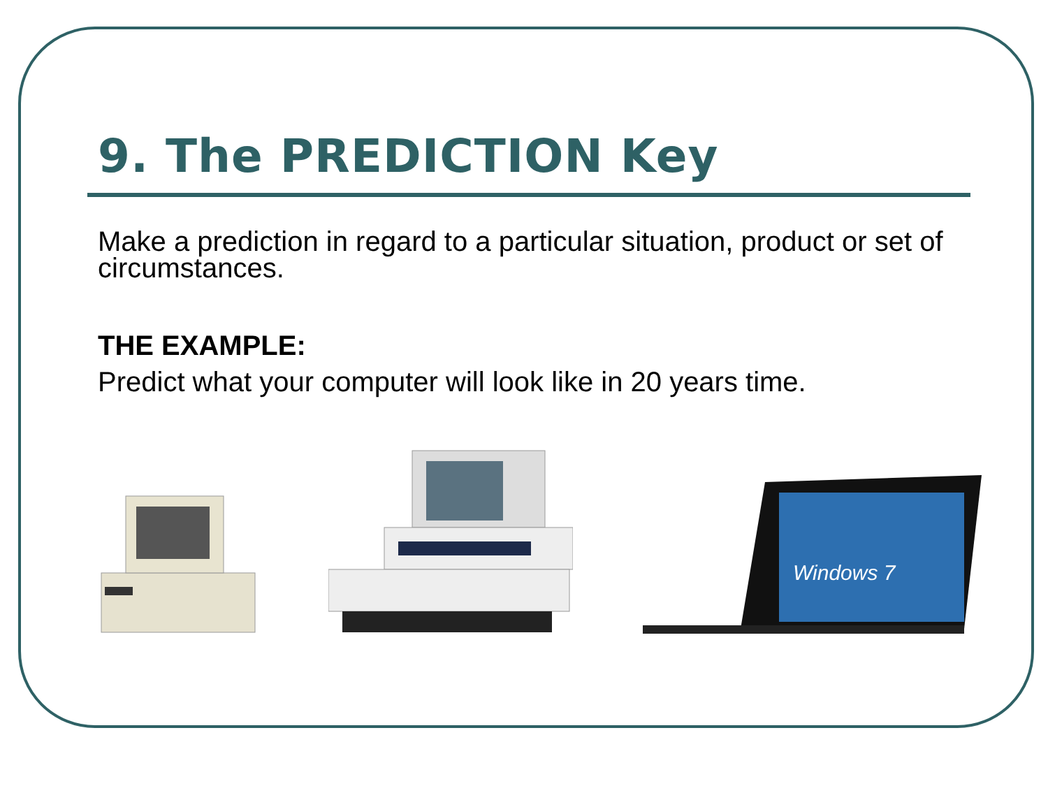9. The PREDICTION Key
Make a prediction in regard to a particular situation, product or set of circumstances.
THE EXAMPLE:
Predict what your computer will look like in 20 years time.
Windows 7